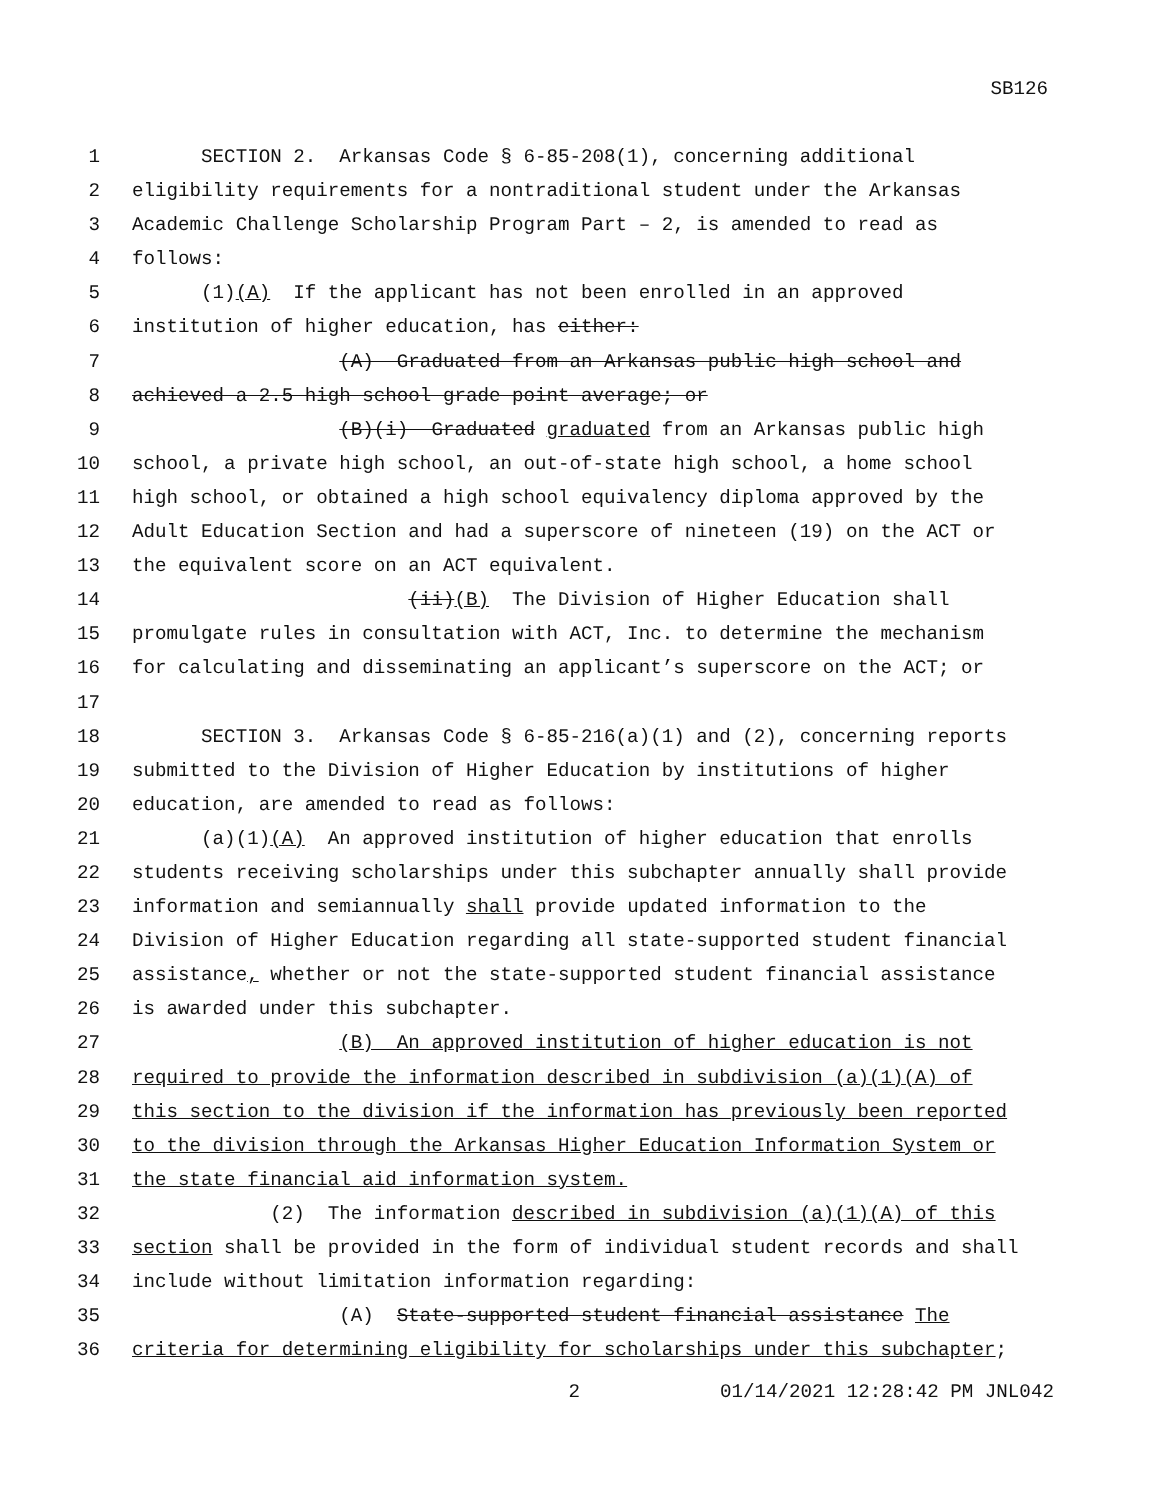SB126
1 SECTION 2. Arkansas Code § 6-85-208(1), concerning additional
2 eligibility requirements for a nontraditional student under the Arkansas
3 Academic Challenge Scholarship Program Part – 2, is amended to read as
4 follows:
5 (1)(A) If the applicant has not been enrolled in an approved
6 institution of higher education, has either:
7 (A) Graduated from an Arkansas public high school and
8 achieved a 2.5 high school grade point average; or
9 (B)(i) Graduated graduated from an Arkansas public high
10 school, a private high school, an out-of-state high school, a home school
11 high school, or obtained a high school equivalency diploma approved by the
12 Adult Education Section and had a superscore of nineteen (19) on the ACT or
13 the equivalent score on an ACT equivalent.
14 (ii)(B) The Division of Higher Education shall
15 promulgate rules in consultation with ACT, Inc. to determine the mechanism
16 for calculating and disseminating an applicant’s superscore on the ACT; or
17
18 SECTION 3. Arkansas Code § 6-85-216(a)(1) and (2), concerning reports
19 submitted to the Division of Higher Education by institutions of higher
20 education, are amended to read as follows:
21 (a)(1)(A) An approved institution of higher education that enrolls
22 students receiving scholarships under this subchapter annually shall provide
23 information and semiannually shall provide updated information to the
24 Division of Higher Education regarding all state-supported student financial
25 assistance, whether or not the state-supported student financial assistance
26 is awarded under this subchapter.
27 (B) An approved institution of higher education is not
28 required to provide the information described in subdivision (a)(1)(A) of
29 this section to the division if the information has previously been reported
30 to the division through the Arkansas Higher Education Information System or
31 the state financial aid information system.
32 (2) The information described in subdivision (a)(1)(A) of this
33 section shall be provided in the form of individual student records and shall
34 include without limitation information regarding:
35 (A) State-supported student financial assistance The
36 criteria for determining eligibility for scholarships under this subchapter;
2 01/14/2021 12:28:42 PM JNL042